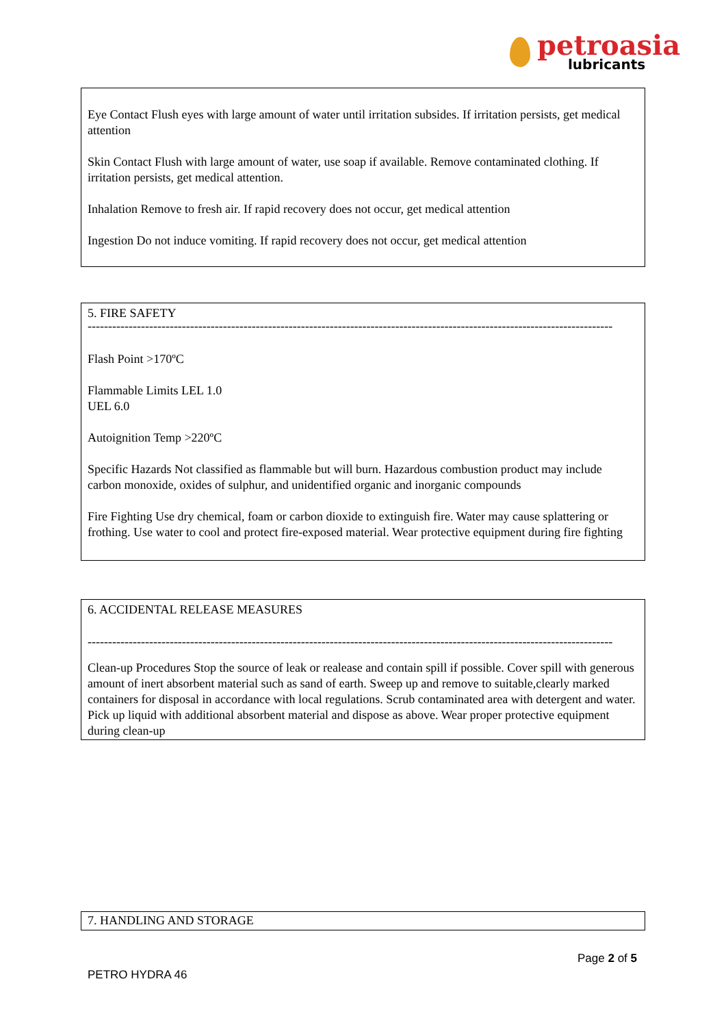petroasia
lubricants
Eye Contact Flush eyes with large amount of water until irritation subsides. If irritation persists, get medical attention
Skin Contact Flush with large amount of water, use soap if available. Remove contaminated clothing. If irritation persists, get medical attention.
Inhalation Remove to fresh air. If rapid recovery does not occur, get medical attention
Ingestion Do not induce vomiting. If rapid recovery does not occur, get medical attention
5. FIRE SAFETY
--------------------------------------------------------------------------------------------------------------------------------
Flash Point >170ºC
Flammable Limits LEL 1.0
UEL 6.0
Autoignition Temp >220ºC
Specific Hazards Not classified as flammable but will burn. Hazardous combustion product may include carbon monoxide, oxides of sulphur, and unidentified organic and inorganic compounds
Fire Fighting Use dry chemical, foam or carbon dioxide to extinguish fire. Water may cause splattering or frothing. Use water to cool and protect fire-exposed material. Wear protective equipment during fire fighting
6. ACCIDENTAL RELEASE MEASURES
--------------------------------------------------------------------------------------------------------------------------------
Clean-up Procedures Stop the source of leak or realease and contain spill if possible. Cover spill with generous amount of inert absorbent material such as sand of earth. Sweep up and remove to suitable,clearly marked containers for disposal in accordance with local regulations. Scrub contaminated area with detergent and water. Pick up liquid with additional absorbent material and dispose as above. Wear proper protective equipment during clean-up
7. HANDLING AND STORAGE
Page 2 of 5
PETRO HYDRA 46